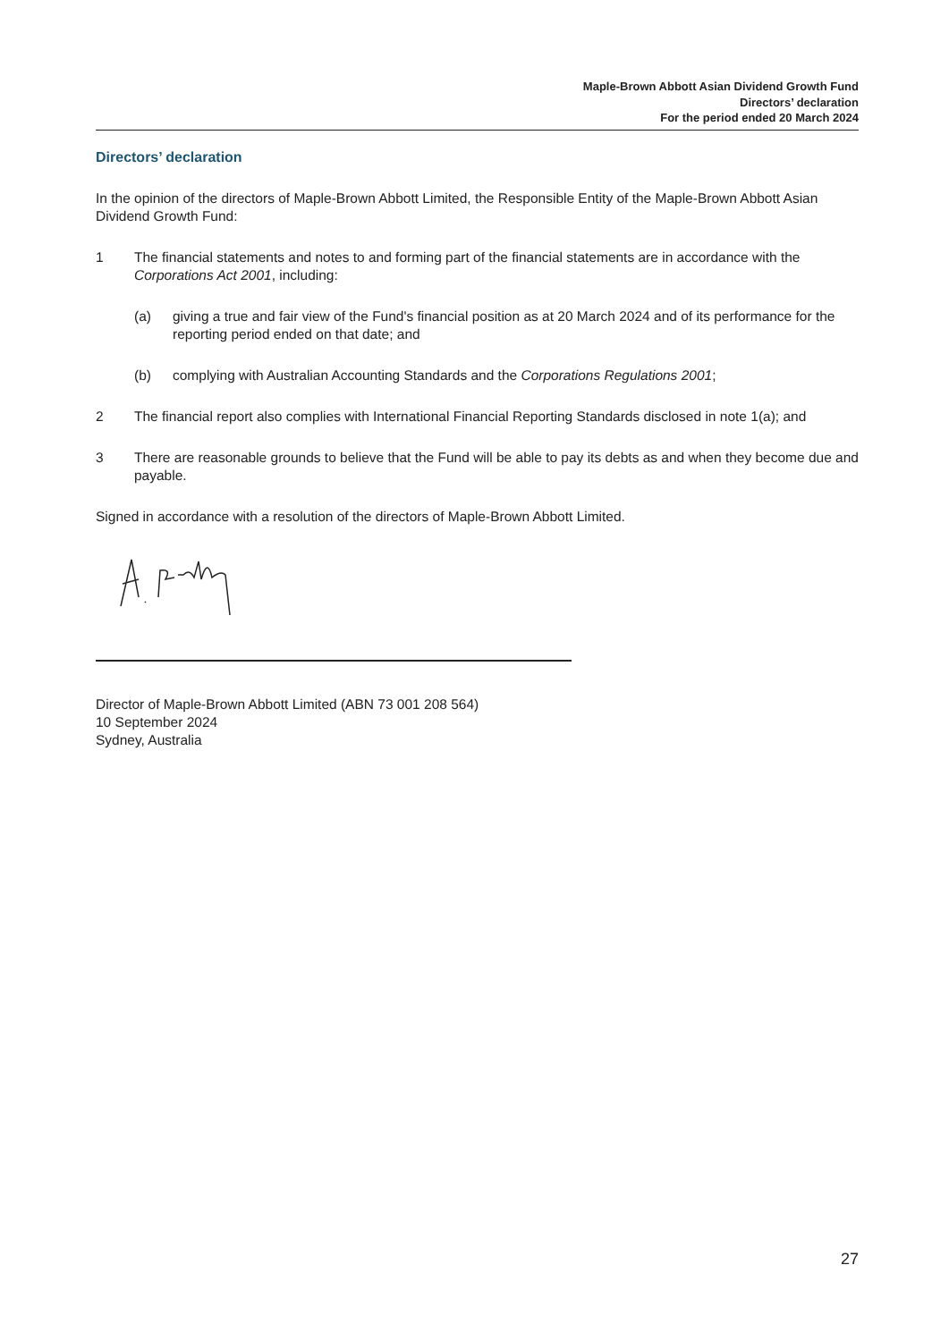Maple-Brown Abbott Asian Dividend Growth Fund
Directors’ declaration
For the period ended 20 March 2024
Directors’ declaration
In the opinion of the directors of Maple-Brown Abbott Limited, the Responsible Entity of the Maple-Brown Abbott Asian Dividend Growth Fund:
1 The financial statements and notes to and forming part of the financial statements are in accordance with the Corporations Act 2001, including:
(a) giving a true and fair view of the Fund's financial position as at 20 March 2024 and of its performance for the reporting period ended on that date; and
(b) complying with Australian Accounting Standards and the Corporations Regulations 2001;
2 The financial report also complies with International Financial Reporting Standards disclosed in note 1(a); and
3 There are reasonable grounds to believe that the Fund will be able to pay its debts as and when they become due and payable.
Signed in accordance with a resolution of the directors of Maple-Brown Abbott Limited.
Director of Maple-Brown Abbott Limited (ABN 73 001 208 564)
10 September 2024
Sydney, Australia
27